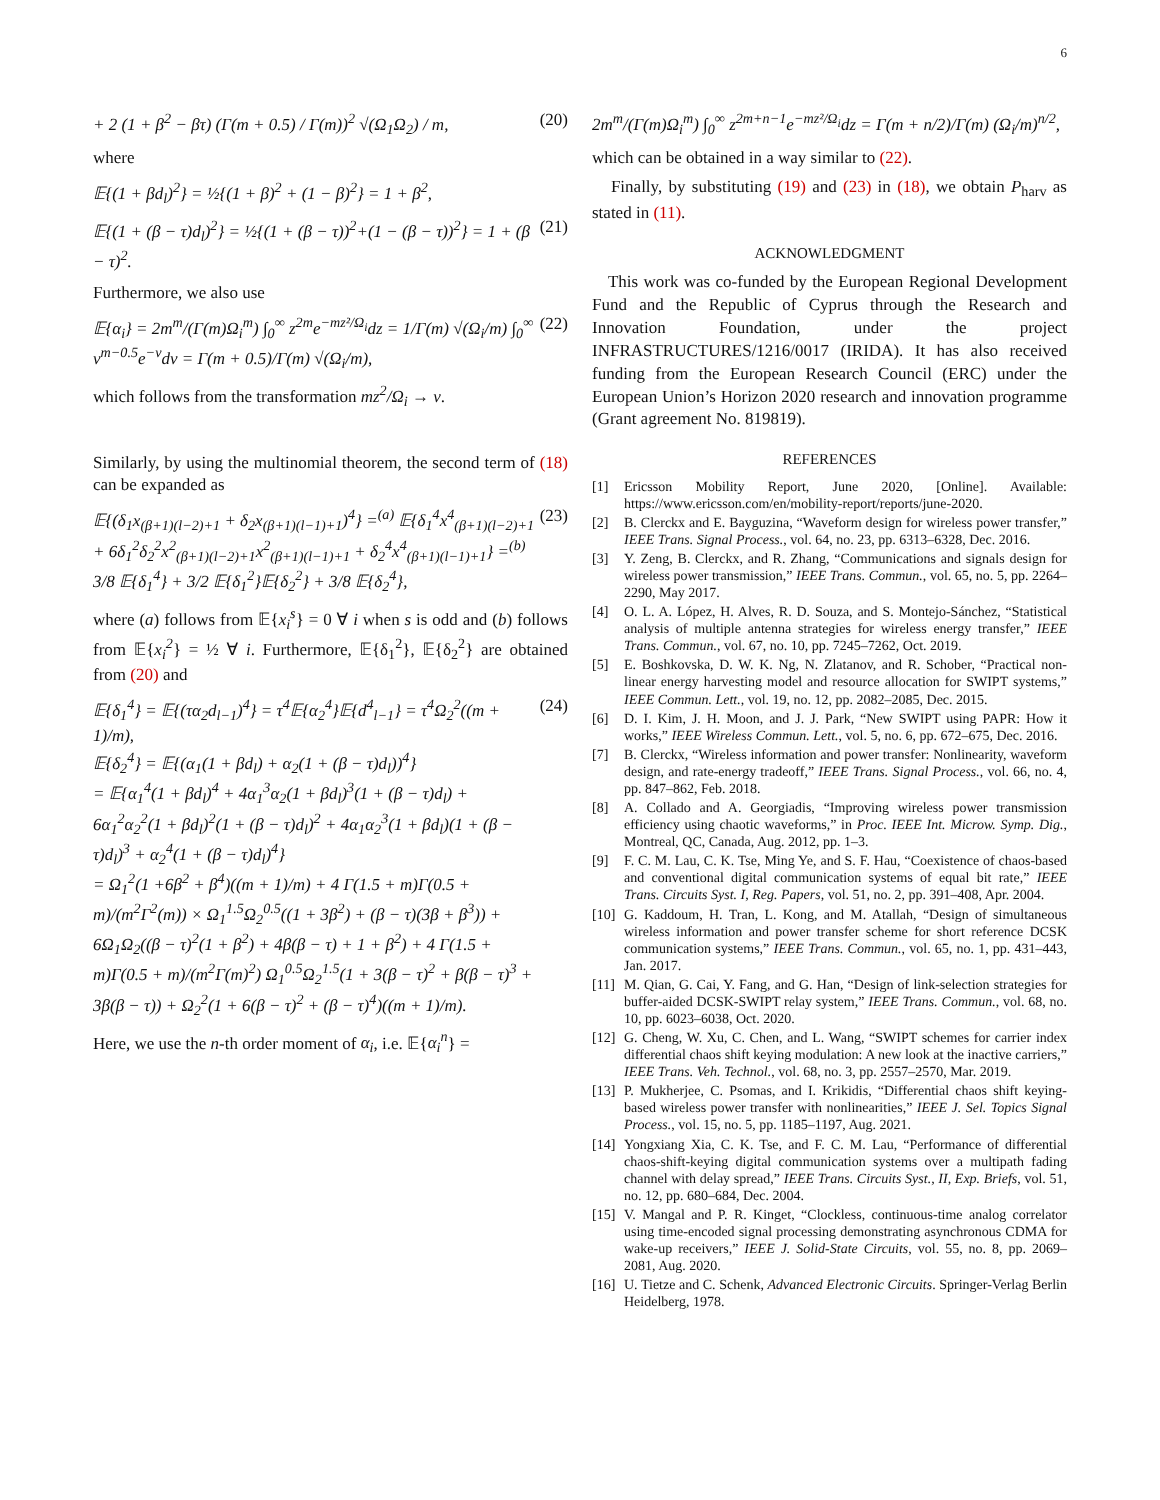6
+ 2 (1 + β<sup>2</sup> − βτ) (Γ(m + 0.5) / Γ(m))<sup>2</sup> √(Ω<sub>1</sub>Ω<sub>2</sub>) / m, (20)
where
𝔼{(1 + βd<sub>l</sub>)<sup>2</sup>} = ½{(1 + β)<sup>2</sup> + (1 − β)<sup>2</sup>} = 1 + β<sup>2</sup>,
𝔼{(1 + (β − τ)d<sub>l</sub>)<sup>2</sup>} = ½{(1 + (β − τ))<sup>2</sup>+(1 − (β − τ))<sup>2</sup>} = 1 + (β − τ)<sup>2</sup>. (21)
Furthermore, we also use
𝔼{α<sub>i</sub>} = 2m<sup>m</sup>/(Γ(m)Ω<sub>i</sub><sup>m</sup>) ∫<sub>0</sub><sup>∞</sup> z<sup>2m</sup>e<sup>−mz²/Ω<sub>i</sub></sup>dz = 1/Γ(m) √(Ω<sub>i</sub>/m) ∫<sub>0</sub><sup>∞</sup> v<sup>m−0.5</sup>e<sup>−v</sup>dv = Γ(m + 0.5)/Γ(m) √(Ω<sub>i</sub>/m), (22)
which follows from the transformation mz<sup>2</sup>/Ω<sub>i</sub> → v.
Similarly, by using the multinomial theorem, the second term of (18) can be expanded as
𝔼{(δ<sub>1</sub>x<sub>(β+1)(l−2)+1</sub> + δ<sub>2</sub>x<sub>(β+1)(l−1)+1</sub>)<sup>4</sup>} =<sup>(a)</sup> 𝔼{δ<sub>1</sub><sup>4</sup>x<sup>4</sup><sub>(β+1)(l−2)+1</sub> + 6δ<sub>1</sub><sup>2</sup>δ<sub>2</sub><sup>2</sup>x<sup>2</sup><sub>(β+1)(l−2)+1</sub>x<sup>2</sup><sub>(β+1)(l−1)+1</sub> + δ<sub>2</sub><sup>4</sup>x<sup>4</sup><sub>(β+1)(l−1)+1</sub>} =<sup>(b)</sup> 3/8 𝔼{δ<sub>1</sub><sup>4</sup>} + 3/2 𝔼{δ<sub>1</sub><sup>2</sup>}𝔼{δ<sub>2</sub><sup>2</sup>} + 3/8 𝔼{δ<sub>2</sub><sup>4</sup>}, (23)
where (a) follows from 𝔼{x<sub>i</sub><sup>s</sup>} = 0 ∀ i when s is odd and (b) follows from 𝔼{x<sub>i</sub><sup>2</sup>} = ½ ∀ i. Furthermore, 𝔼{δ<sub>1</sub><sup>2</sup>}, 𝔼{δ<sub>2</sub><sup>2</sup>} are obtained from (20) and
𝔼{δ<sub>1</sub><sup>4</sup>} = 𝔼{(τα<sub>2</sub>d<sub>l−1</sub>)<sup>4</sup>} = τ<sup>4</sup>𝔼{α<sub>2</sub><sup>4</sup>}𝔼{d<sup>4</sup><sub>l−1</sub>} = τ<sup>4</sup>Ω<sub>2</sub><sup>2</sup>((m + 1)/m),
𝔼{δ<sub>2</sub><sup>4</sup>} = 𝔼{(α<sub>1</sub>(1 + βd<sub>l</sub>) + α<sub>2</sub>(1 + (β − τ)d<sub>l</sub>))<sup>4</sup>}
= 𝔼{α<sub>1</sub><sup>4</sup>(1 + βd<sub>l</sub>)<sup>4</sup> + 4α<sub>1</sub><sup>3</sup>α<sub>2</sub>(1 + βd<sub>l</sub>)<sup>3</sup>(1 + (β − τ)d<sub>l</sub>) + 6α<sub>1</sub><sup>2</sup>α<sub>2</sub><sup>2</sup>(1 + βd<sub>l</sub>)<sup>2</sup>(1 + (β − τ)d<sub>l</sub>)<sup>2</sup> + 4α<sub>1</sub>α<sub>2</sub><sup>3</sup>(1 + βd<sub>l</sub>)(1 + (β − τ)d<sub>l</sub>)<sup>3</sup> + α<sub>2</sub><sup>4</sup>(1 + (β − τ)d<sub>l</sub>)<sup>4</sup>}
= Ω<sub>1</sub><sup>2</sup>(1 +6β<sup>2</sup> + β<sup>4</sup>)((m + 1)/m) + 4 Γ(1.5 + m)Γ(0.5 + m)/(m<sup>2</sup>Γ<sup>2</sup>(m)) × Ω<sub>1</sub><sup>1.5</sup>Ω<sub>2</sub><sup>0.5</sup>((1 + 3β<sup>2</sup>) + (β − τ)(3β + β<sup>3</sup>)) + 6Ω<sub>1</sub>Ω<sub>2</sub>((β − τ)<sup>2</sup>(1 + β<sup>2</sup>) + 4β(β − τ) + 1 + β<sup>2</sup>) + 4 Γ(1.5 + m)Γ(0.5 + m)/(m<sup>2</sup>Γ(m)<sup>2</sup>) Ω<sub>1</sub><sup>0.5</sup>Ω<sub>2</sub><sup>1.5</sup>(1 + 3(β − τ)<sup>2</sup> + β(β − τ)<sup>3</sup> + 3β(β − τ)) + Ω<sub>2</sub><sup>2</sup>(1 + 6(β − τ)<sup>2</sup> + (β − τ)<sup>4</sup>)((m + 1)/m). (24)
Here, we use the n-th order moment of α<sub>i</sub>, i.e. 𝔼{α<sub>i</sub><sup>n</sup>} =
2m<sup>m</sup>/(Γ(m)Ω<sub>i</sub><sup>m</sup>) ∫<sub>0</sub><sup>∞</sup> z<sup>2m+n−1</sup>e<sup>−mz²/Ω<sub>i</sub></sup>dz = Γ(m + n/2)/Γ(m) (Ω<sub>i</sub>/m)<sup>n/2</sup>,
which can be obtained in a way similar to (22).
Finally, by substituting (19) and (23) in (18), we obtain P<sub>harv</sub> as stated in (11).
ACKNOWLEDGMENT
This work was co-funded by the European Regional Development Fund and the Republic of Cyprus through the Research and Innovation Foundation, under the project INFRASTRUCTURES/1216/0017 (IRIDA). It has also received funding from the European Research Council (ERC) under the European Union’s Horizon 2020 research and innovation programme (Grant agreement No. 819819).
REFERENCES
[1] Ericsson Mobility Report, June 2020, [Online]. Available: https://www.ericsson.com/en/mobility-report/reports/june-2020.
[2] B. Clerckx and E. Bayguzina, “Waveform design for wireless power transfer,” IEEE Trans. Signal Process., vol. 64, no. 23, pp. 6313–6328, Dec. 2016.
[3] Y. Zeng, B. Clerckx, and R. Zhang, “Communications and signals design for wireless power transmission,” IEEE Trans. Commun., vol. 65, no. 5, pp. 2264–2290, May 2017.
[4] O. L. A. López, H. Alves, R. D. Souza, and S. Montejo-Sánchez, “Statistical analysis of multiple antenna strategies for wireless energy transfer,” IEEE Trans. Commun., vol. 67, no. 10, pp. 7245–7262, Oct. 2019.
[5] E. Boshkovska, D. W. K. Ng, N. Zlatanov, and R. Schober, “Practical non-linear energy harvesting model and resource allocation for SWIPT systems,” IEEE Commun. Lett., vol. 19, no. 12, pp. 2082–2085, Dec. 2015.
[6] D. I. Kim, J. H. Moon, and J. J. Park, “New SWIPT using PAPR: How it works,” IEEE Wireless Commun. Lett., vol. 5, no. 6, pp. 672–675, Dec. 2016.
[7] B. Clerckx, “Wireless information and power transfer: Nonlinearity, waveform design, and rate-energy tradeoff,” IEEE Trans. Signal Process., vol. 66, no. 4, pp. 847–862, Feb. 2018.
[8] A. Collado and A. Georgiadis, “Improving wireless power transmission efficiency using chaotic waveforms,” in Proc. IEEE Int. Microw. Symp. Dig., Montreal, QC, Canada, Aug. 2012, pp. 1–3.
[9] F. C. M. Lau, C. K. Tse, Ming Ye, and S. F. Hau, “Coexistence of chaos-based and conventional digital communication systems of equal bit rate,” IEEE Trans. Circuits Syst. I, Reg. Papers, vol. 51, no. 2, pp. 391–408, Apr. 2004.
[10] G. Kaddoum, H. Tran, L. Kong, and M. Atallah, “Design of simultaneous wireless information and power transfer scheme for short reference DCSK communication systems,” IEEE Trans. Commun., vol. 65, no. 1, pp. 431–443, Jan. 2017.
[11] M. Qian, G. Cai, Y. Fang, and G. Han, “Design of link-selection strategies for buffer-aided DCSK-SWIPT relay system,” IEEE Trans. Commun., vol. 68, no. 10, pp. 6023–6038, Oct. 2020.
[12] G. Cheng, W. Xu, C. Chen, and L. Wang, “SWIPT schemes for carrier index differential chaos shift keying modulation: A new look at the inactive carriers,” IEEE Trans. Veh. Technol., vol. 68, no. 3, pp. 2557–2570, Mar. 2019.
[13] P. Mukherjee, C. Psomas, and I. Krikidis, “Differential chaos shift keying-based wireless power transfer with nonlinearities,” IEEE J. Sel. Topics Signal Process., vol. 15, no. 5, pp. 1185–1197, Aug. 2021.
[14] Yongxiang Xia, C. K. Tse, and F. C. M. Lau, “Performance of differential chaos-shift-keying digital communication systems over a multipath fading channel with delay spread,” IEEE Trans. Circuits Syst., II, Exp. Briefs, vol. 51, no. 12, pp. 680–684, Dec. 2004.
[15] V. Mangal and P. R. Kinget, “Clockless, continuous-time analog correlator using time-encoded signal processing demonstrating asynchronous CDMA for wake-up receivers,” IEEE J. Solid-State Circuits, vol. 55, no. 8, pp. 2069–2081, Aug. 2020.
[16] U. Tietze and C. Schenk, Advanced Electronic Circuits. Springer-Verlag Berlin Heidelberg, 1978.